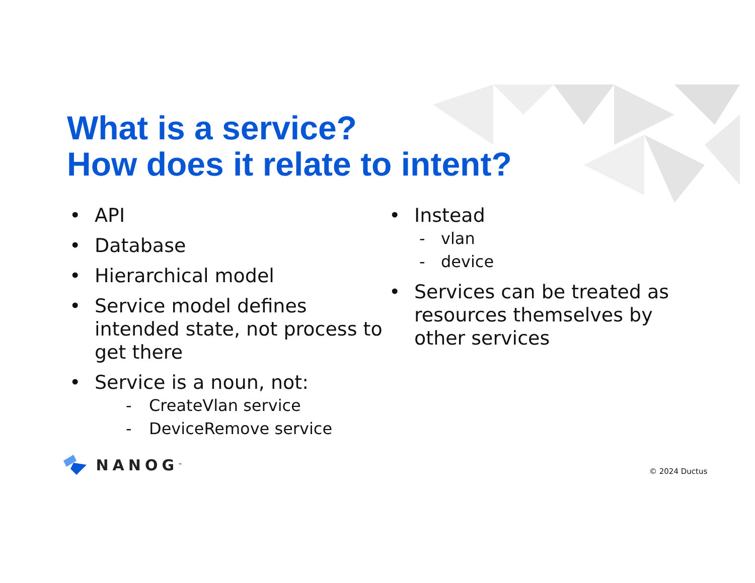What is a service?
How does it relate to intent?
• API
• Database
• Hierarchical model
• Service model defines intended state, not process to get there
• Service is a noun, not:
- CreateVlan service
- DeviceRemove service
• Instead
- vlan
- device
• Services can be treated as resources themselves by other services
NANOG<sup>™</sup> © 2024 Ductus